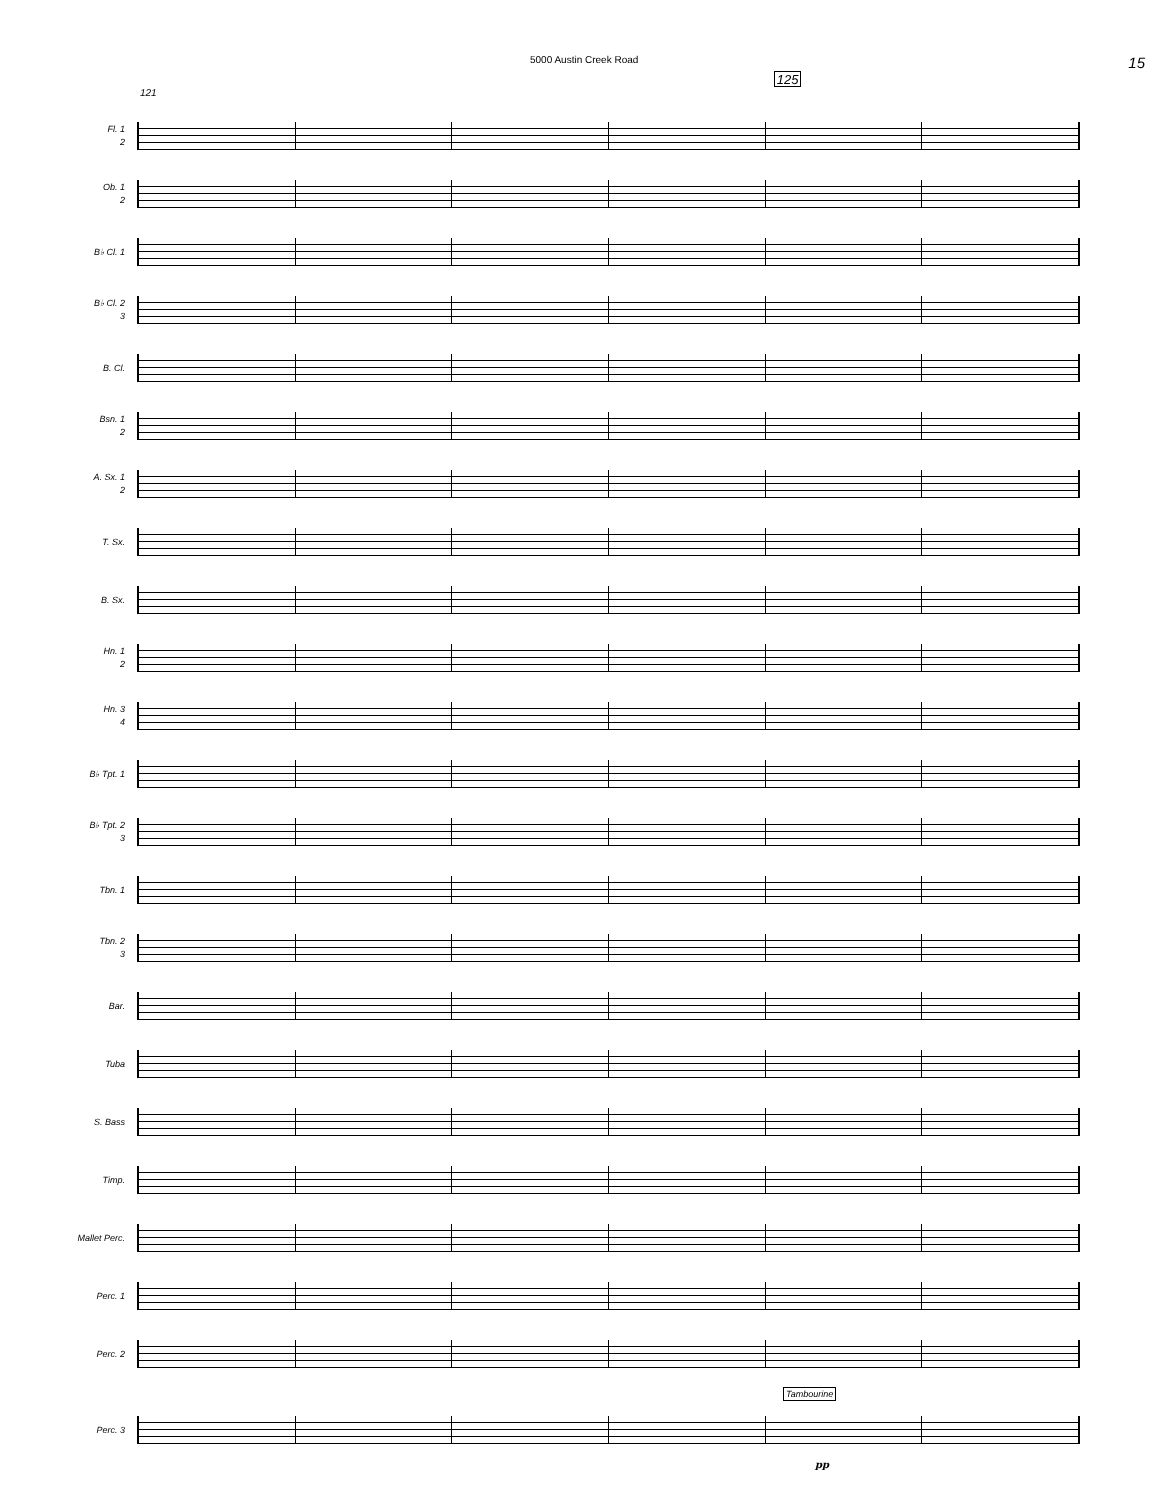5000 Austin Creek Road
15
121 125
Fl. 1
2
Ob. 1
2
B♭ Cl. 1
B♭ Cl. 2
3
B. Cl.
Bsn. 1
2
A. Sx. 1
2
T. Sx.
B. Sx.
Hn. 1
2
Hn. 3
4
B♭ Tpt. 1
B♭ Tpt. 2
3
Tbn. 1
Tbn. 2
3
Bar.
Tuba
S. Bass
Timp.
Mallet Perc.
Perc. 1
Perc. 2
Tambourine
Perc. 3
pp